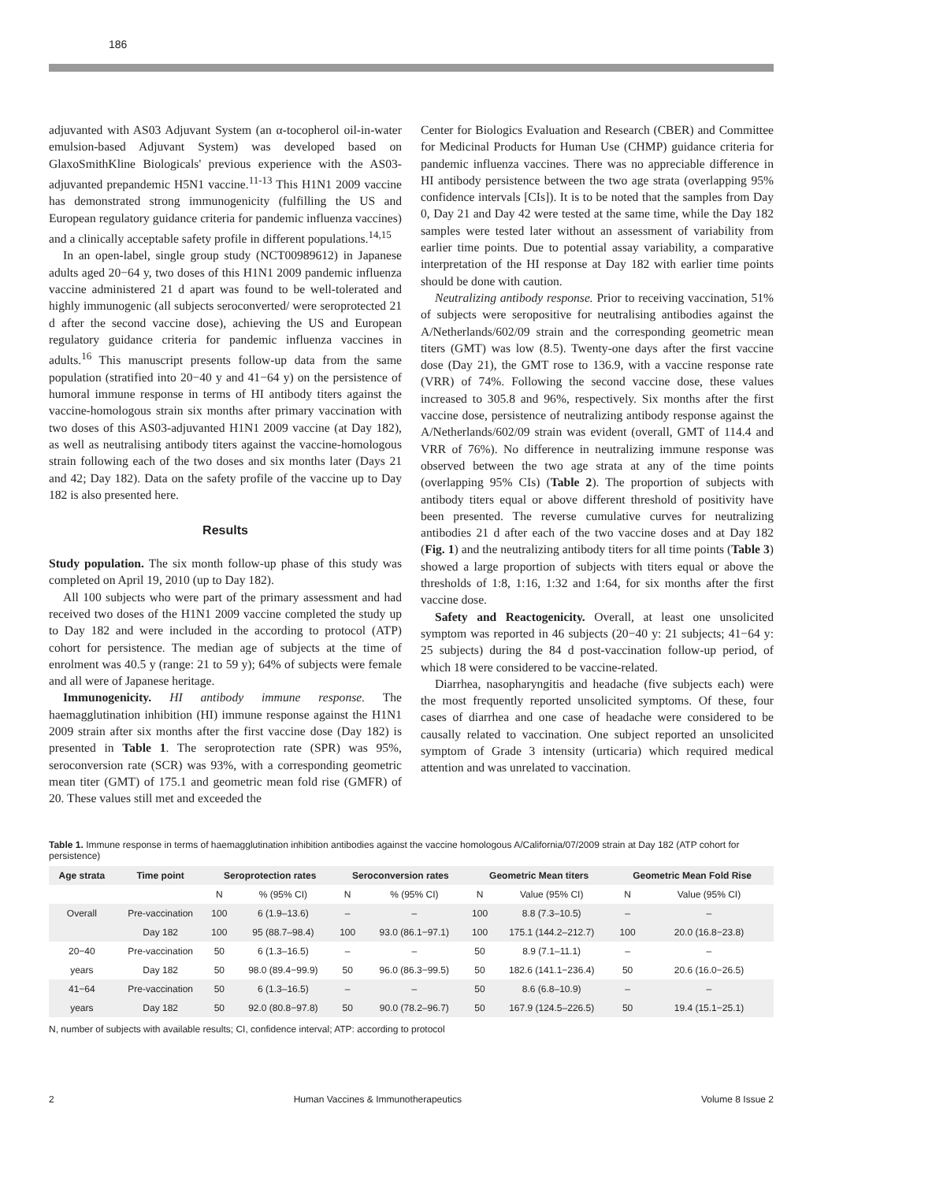186
adjuvanted with AS03 Adjuvant System (an α-tocopherol oil-in-water emulsion-based Adjuvant System) was developed based on GlaxoSmithKline Biologicals' previous experience with the AS03-adjuvanted prepandemic H5N1 vaccine.<sup>11-13</sup> This H1N1 2009 vaccine has demonstrated strong immunogenicity (fulfilling the US and European regulatory guidance criteria for pandemic influenza vaccines) and a clinically acceptable safety profile in different populations.<sup>14,15</sup>
In an open-label, single group study (NCT00989612) in Japanese adults aged 20−64 y, two doses of this H1N1 2009 pandemic influenza vaccine administered 21 d apart was found to be well-tolerated and highly immunogenic (all subjects seroconverted/ were seroprotected 21 d after the second vaccine dose), achieving the US and European regulatory guidance criteria for pandemic influenza vaccines in adults.<sup>16</sup> This manuscript presents follow-up data from the same population (stratified into 20−40 y and 41−64 y) on the persistence of humoral immune response in terms of HI antibody titers against the vaccine-homologous strain six months after primary vaccination with two doses of this AS03-adjuvanted H1N1 2009 vaccine (at Day 182), as well as neutralising antibody titers against the vaccine-homologous strain following each of the two doses and six months later (Days 21 and 42; Day 182). Data on the safety profile of the vaccine up to Day 182 is also presented here.
Results
Study population. The six month follow-up phase of this study was completed on April 19, 2010 (up to Day 182).
All 100 subjects who were part of the primary assessment and had received two doses of the H1N1 2009 vaccine completed the study up to Day 182 and were included in the according to protocol (ATP) cohort for persistence. The median age of subjects at the time of enrolment was 40.5 y (range: 21 to 59 y); 64% of subjects were female and all were of Japanese heritage.
Immunogenicity. HI antibody immune response. The haemagglutination inhibition (HI) immune response against the H1N1 2009 strain after six months after the first vaccine dose (Day 182) is presented in Table 1. The seroprotection rate (SPR) was 95%, seroconversion rate (SCR) was 93%, with a corresponding geometric mean titer (GMT) of 175.1 and geometric mean fold rise (GMFR) of 20. These values still met and exceeded the
Center for Biologics Evaluation and Research (CBER) and Committee for Medicinal Products for Human Use (CHMP) guidance criteria for pandemic influenza vaccines. There was no appreciable difference in HI antibody persistence between the two age strata (overlapping 95% confidence intervals [CIs]). It is to be noted that the samples from Day 0, Day 21 and Day 42 were tested at the same time, while the Day 182 samples were tested later without an assessment of variability from earlier time points. Due to potential assay variability, a comparative interpretation of the HI response at Day 182 with earlier time points should be done with caution.
Neutralizing antibody response. Prior to receiving vaccination, 51% of subjects were seropositive for neutralising antibodies against the A/Netherlands/602/09 strain and the corresponding geometric mean titers (GMT) was low (8.5). Twenty-one days after the first vaccine dose (Day 21), the GMT rose to 136.9, with a vaccine response rate (VRR) of 74%. Following the second vaccine dose, these values increased to 305.8 and 96%, respectively. Six months after the first vaccine dose, persistence of neutralizing antibody response against the A/Netherlands/602/09 strain was evident (overall, GMT of 114.4 and VRR of 76%). No difference in neutralizing immune response was observed between the two age strata at any of the time points (overlapping 95% CIs) (Table 2). The proportion of subjects with antibody titers equal or above different threshold of positivity have been presented. The reverse cumulative curves for neutralizing antibodies 21 d after each of the two vaccine doses and at Day 182 (Fig. 1) and the neutralizing antibody titers for all time points (Table 3) showed a large proportion of subjects with titers equal or above the thresholds of 1:8, 1:16, 1:32 and 1:64, for six months after the first vaccine dose.
Safety and Reactogenicity. Overall, at least one unsolicited symptom was reported in 46 subjects (20−40 y: 21 subjects; 41−64 y: 25 subjects) during the 84 d post-vaccination follow-up period, of which 18 were considered to be vaccine-related.
Diarrhea, nasopharyngitis and headache (five subjects each) were the most frequently reported unsolicited symptoms. Of these, four cases of diarrhea and one case of headache were considered to be causally related to vaccination. One subject reported an unsolicited symptom of Grade 3 intensity (urticaria) which required medical attention and was unrelated to vaccination.
Table 1. Immune response in terms of haemagglutination inhibition antibodies against the vaccine homologous A/California/07/2009 strain at Day 182 (ATP cohort for persistence)
| Age strata | Time point | Seroprotection rates | | Seroconversion rates | | Geometric Mean titers | | Geometric Mean Fold Rise | |
| --- | --- | --- | --- | --- | --- | --- | --- | --- | --- |
| | | N | % (95% CI) | N | % (95% CI) | N | Value (95% CI) | N | Value (95% CI) |
| Overall | Pre-vaccination | 100 | 6 (1.9–13.6) | – | – | 100 | 8.8 (7.3–10.5) | – | – |
| | Day 182 | 100 | 95 (88.7–98.4) | 100 | 93.0 (86.1−97.1) | 100 | 175.1 (144.2–212.7) | 100 | 20.0 (16.8−23.8) |
| 20−40 | Pre-vaccination | 50 | 6 (1.3–16.5) | – | – | 50 | 8.9 (7.1–11.1) | – | – |
| years | Day 182 | 50 | 98.0 (89.4−99.9) | 50 | 96.0 (86.3−99.5) | 50 | 182.6 (141.1−236.4) | 50 | 20.6 (16.0−26.5) |
| 41−64 | Pre-vaccination | 50 | 6 (1.3–16.5) | – | – | 50 | 8.6 (6.8–10.9) | – | – |
| years | Day 182 | 50 | 92.0 (80.8−97.8) | 50 | 90.0 (78.2–96.7) | 50 | 167.9 (124.5–226.5) | 50 | 19.4 (15.1−25.1) |
N, number of subjects with available results; CI, confidence interval; ATP: according to protocol
2 Human Vaccines & Immunotherapeutics Volume 8 Issue 2